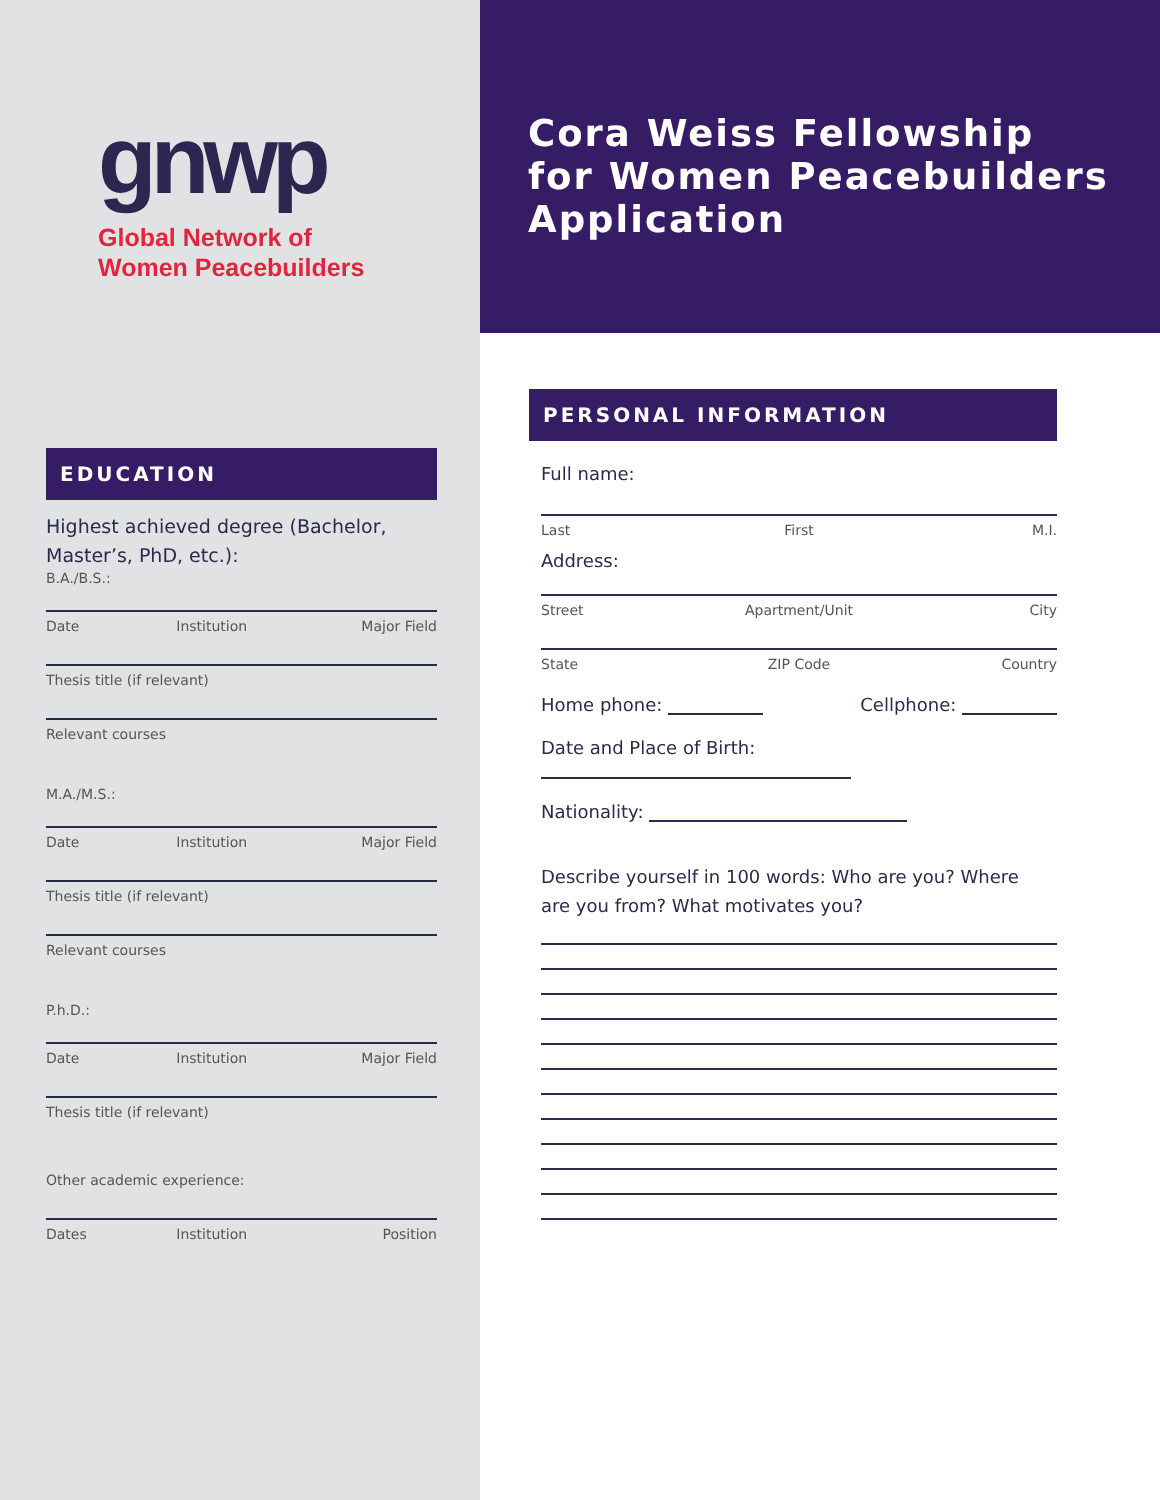gnwp
Global Network of
Women Peacebuilders
EDUCATION
Highest achieved degree (Bachelor, Master’s, PhD, etc.):
B.A./B.S.:
Date Institution Major Field
Thesis title (if relevant)
Relevant courses
M.A./M.S.:
Date Institution Major Field
Thesis title (if relevant)
Relevant courses
P.h.D.:
Date Institution Major Field
Thesis title (if relevant)
Other academic experience:
Dates Institution Position
Cora Weiss Fellowship for Women Peacebuilders Application
PERSONAL INFORMATION
Full name:
Last First M.I.
Address:
Street Apartment/Unit City
State ZIP Code Country
Home phone: Cellphone:
Date and Place of Birth:
Nationality:
Describe yourself in 100 words: Who are you? Where are you from? What motivates you?